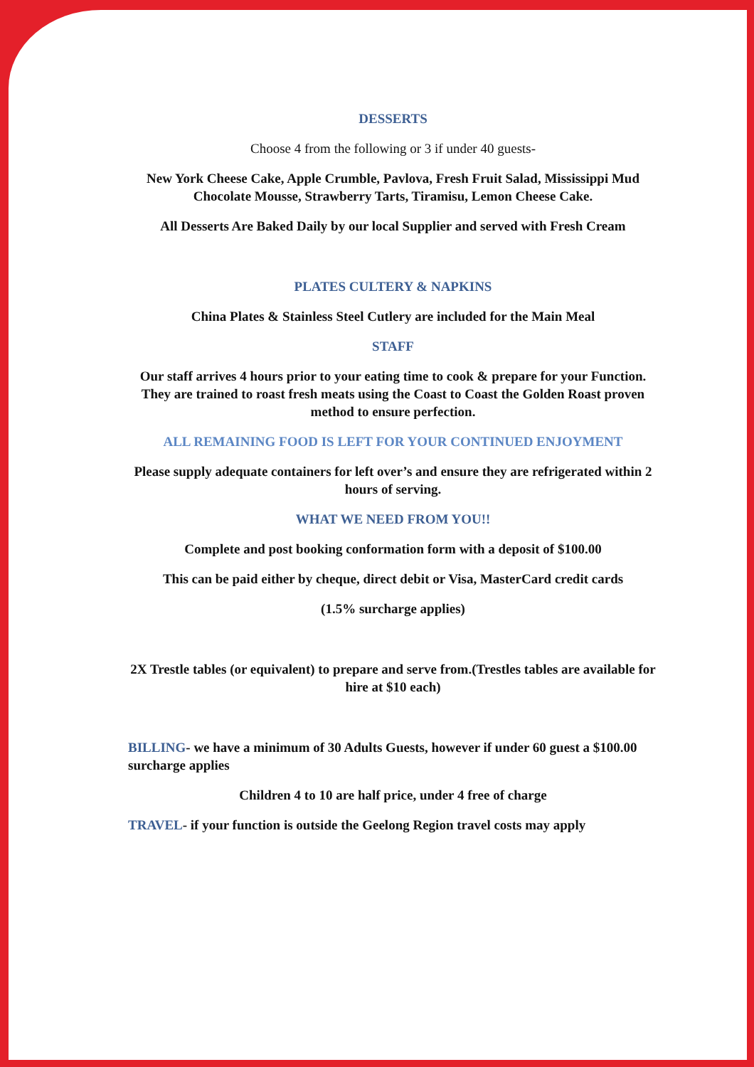DESSERTS
Choose 4 from the following or 3 if under 40 guests-
New York Cheese Cake, Apple Crumble, Pavlova, Fresh Fruit Salad, Mississippi Mud Chocolate Mousse, Strawberry Tarts, Tiramisu, Lemon Cheese Cake.
All Desserts Are Baked Daily by our local Supplier and served with Fresh Cream
PLATES CULTERY & NAPKINS
China Plates & Stainless Steel Cutlery are included for the Main Meal
STAFF
Our staff arrives 4 hours prior to your eating time to cook & prepare for your Function. They are trained to roast fresh meats using the Coast to Coast the Golden Roast proven method to ensure perfection.
ALL REMAINING FOOD IS LEFT FOR YOUR CONTINUED ENJOYMENT
Please supply adequate containers for left over’s and ensure they are refrigerated within 2 hours of serving.
WHAT WE NEED FROM YOU!!
Complete and post booking conformation form with a deposit of $100.00
This can be paid either by cheque, direct debit or Visa, MasterCard credit cards
(1.5% surcharge applies)
2X Trestle tables (or equivalent) to prepare and serve from.(Trestles tables are available for hire at $10 each)
BILLING- we have a minimum of 30 Adults Guests, however if under 60 guest a $100.00 surcharge applies
Children 4 to 10 are half price, under 4 free of charge
TRAVEL- if your function is outside the Geelong Region travel costs may apply